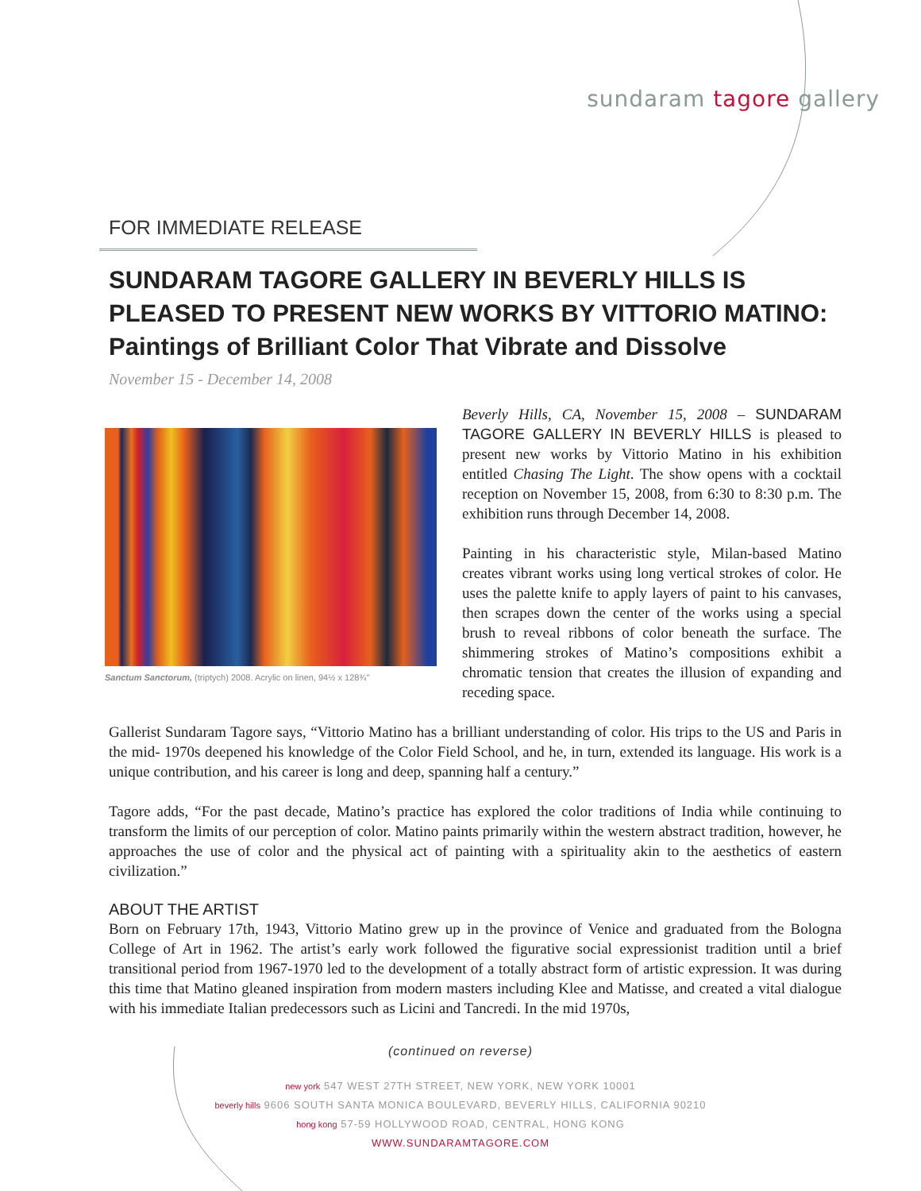sundaram tagore gallery
FOR IMMEDIATE RELEASE
SUNDARAM TAGORE GALLERY IN BEVERLY HILLS IS PLEASED TO PRESENT NEW WORKS BY VITTORIO MATINO: Paintings of Brilliant Color That Vibrate and Dissolve
November 15 - December 14, 2008
Sanctum Sanctorum, (triptych) 2008. Acrylic on linen, 94½ x 128¾"
Beverly Hills, CA, November 15, 2008 – SUNDARAM TAGORE GALLERY IN BEVERLY HILLS is pleased to present new works by Vittorio Matino in his exhibition entitled Chasing The Light. The show opens with a cocktail reception on November 15, 2008, from 6:30 to 8:30 p.m. The exhibition runs through December 14, 2008.
Painting in his characteristic style, Milan-based Matino creates vibrant works using long vertical strokes of color. He uses the palette knife to apply layers of paint to his canvases, then scrapes down the center of the works using a special brush to reveal ribbons of color beneath the surface. The shimmering strokes of Matino’s compositions exhibit a chromatic tension that creates the illusion of expanding and receding space.
Gallerist Sundaram Tagore says, “Vittorio Matino has a brilliant understanding of color. His trips to the US and Paris in the mid- 1970s deepened his knowledge of the Color Field School, and he, in turn, extended its language. His work is a unique contribution, and his career is long and deep, spanning half a century.”
Tagore adds, “For the past decade, Matino’s practice has explored the color traditions of India while continuing to transform the limits of our perception of color. Matino paints primarily within the western abstract tradition, however, he approaches the use of color and the physical act of painting with a spirituality akin to the aesthetics of eastern civilization.”
ABOUT THE ARTIST
Born on February 17th, 1943, Vittorio Matino grew up in the province of Venice and graduated from the Bologna College of Art in 1962. The artist’s early work followed the figurative social expressionist tradition until a brief transitional period from 1967-1970 led to the development of a totally abstract form of artistic expression. It was during this time that Matino gleaned inspiration from modern masters including Klee and Matisse, and created a vital dialogue with his immediate Italian predecessors such as Licini and Tancredi. In the mid 1970s,
(continued on reverse)
new york 547 WEST 27TH STREET, NEW YORK, NEW YORK 10001
beverly hills 9606 SOUTH SANTA MONICA BOULEVARD, BEVERLY HILLS, CALIFORNIA 90210
hong kong 57-59 HOLLYWOOD ROAD, CENTRAL, HONG KONG
WWW.SUNDARAMTAGORE.COM